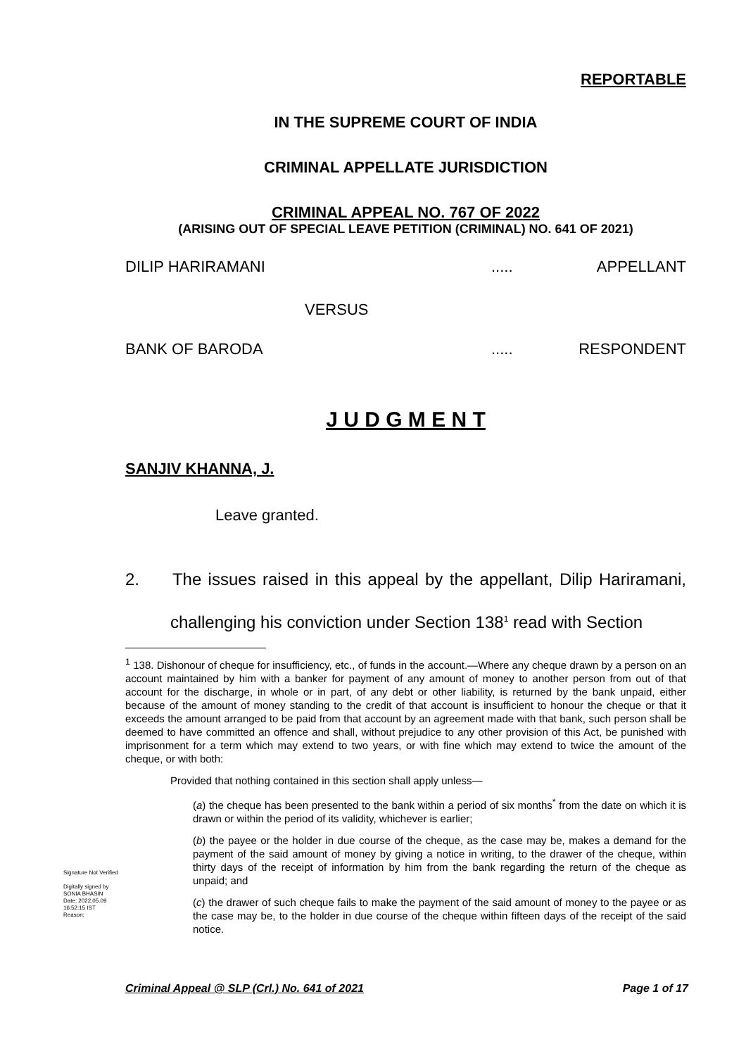REPORTABLE
IN THE SUPREME COURT OF INDIA
CRIMINAL APPELLATE JURISDICTION
CRIMINAL APPEAL NO. 767 OF 2022
(ARISING OUT OF SPECIAL LEAVE PETITION (CRIMINAL) NO. 641 OF 2021)
DILIP HARIRAMANI..... APPELLANT
VERSUS
BANK OF BARODA..... RESPONDENT
J U D G M E N T
SANJIV KHANNA, J.
Leave granted.
2. The issues raised in this appeal by the appellant, Dilip Hariramani, challenging his conviction under Section 138<sup>1</sup> read with Section
<sup>1</sup> 138. Dishonour of cheque for insufficiency, etc., of funds in the account.—Where any cheque drawn by a person on an account maintained by him with a banker for payment of any amount of money to another person from out of that account for the discharge, in whole or in part, of any debt or other liability, is returned by the bank unpaid, either because of the amount of money standing to the credit of that account is insufficient to honour the cheque or that it exceeds the amount arranged to be paid from that account by an agreement made with that bank, such person shall be deemed to have committed an offence and shall, without prejudice to any other provision of this Act, be punished with imprisonment for a term which may extend to two years, or with fine which may extend to twice the amount of the cheque, or with both:
Provided that nothing contained in this section shall apply unless—
(a) the cheque has been presented to the bank within a period of six months<sup>*</sup> from the date on which it is drawn or within the period of its validity, whichever is earlier;
(b) the payee or the holder in due course of the cheque, as the case may be, makes a demand for the payment of the said amount of money by giving a notice in writing, to the drawer of the cheque, within thirty days of the receipt of information by him from the bank regarding the return of the cheque as unpaid; and
(c) the drawer of such cheque fails to make the payment of the said amount of money to the payee or as the case may be, to the holder in due course of the cheque within fifteen days of the receipt of the said notice.
Signature Not Verified
Digitally signed by
SONIA BHASIN
Date: 2022.05.09
16:52:15 IST
Reason:
Criminal Appeal @ SLP (Crl.) No. 641 of 2021 Page 1 of 17